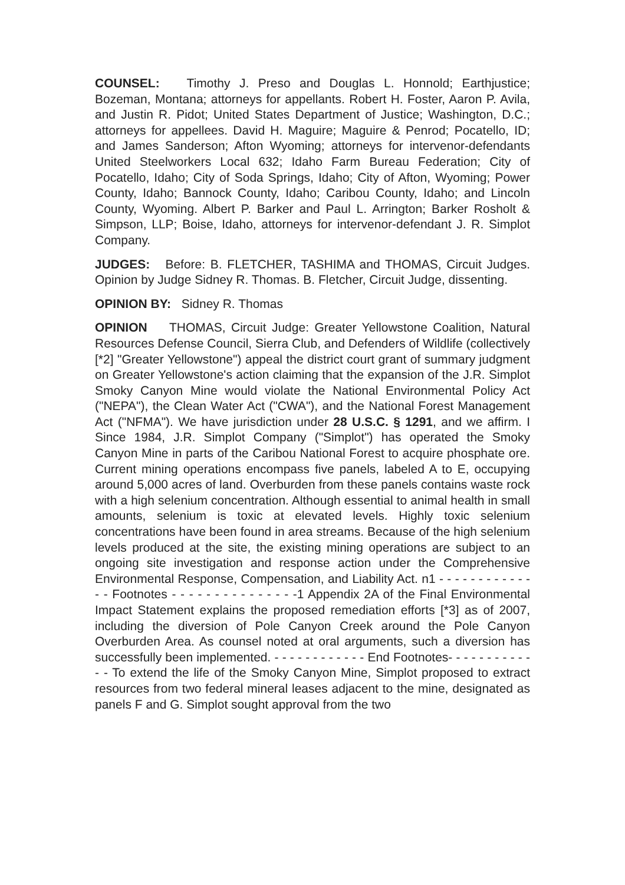COUNSEL: Timothy J. Preso and Douglas L. Honnold; Earthjustice; Bozeman, Montana; attorneys for appellants. Robert H. Foster, Aaron P. Avila, and Justin R. Pidot; United States Department of Justice; Washington, D.C.; attorneys for appellees. David H. Maguire; Maguire & Penrod; Pocatello, ID; and James Sanderson; Afton Wyoming; attorneys for intervenor-defendants United Steelworkers Local 632; Idaho Farm Bureau Federation; City of Pocatello, Idaho; City of Soda Springs, Idaho; City of Afton, Wyoming; Power County, Idaho; Bannock County, Idaho; Caribou County, Idaho; and Lincoln County, Wyoming. Albert P. Barker and Paul L. Arrington; Barker Rosholt & Simpson, LLP; Boise, Idaho, attorneys for intervenor-defendant J. R. Simplot Company.
JUDGES: Before: B. FLETCHER, TASHIMA and THOMAS, Circuit Judges. Opinion by Judge Sidney R. Thomas. B. Fletcher, Circuit Judge, dissenting.
OPINION BY: Sidney R. Thomas
OPINION THOMAS, Circuit Judge: Greater Yellowstone Coalition, Natural Resources Defense Council, Sierra Club, and Defenders of Wildlife (collectively [*2] "Greater Yellowstone") appeal the district court grant of summary judgment on Greater Yellowstone's action claiming that the expansion of the J.R. Simplot Smoky Canyon Mine would violate the National Environmental Policy Act ("NEPA"), the Clean Water Act ("CWA"), and the National Forest Management Act ("NFMA"). We have jurisdiction under 28 U.S.C. § 1291, and we affirm. I Since 1984, J.R. Simplot Company ("Simplot") has operated the Smoky Canyon Mine in parts of the Caribou National Forest to acquire phosphate ore. Current mining operations encompass five panels, labeled A to E, occupying around 5,000 acres of land. Overburden from these panels contains waste rock with a high selenium concentration. Although essential to animal health in small amounts, selenium is toxic at elevated levels. Highly toxic selenium concentrations have been found in area streams. Because of the high selenium levels produced at the site, the existing mining operations are subject to an ongoing site investigation and response action under the Comprehensive Environmental Response, Compensation, and Liability Act. n1 - - - - - - - - - - - - - - Footnotes - - - - - - - - - - - - - - -1 Appendix 2A of the Final Environmental Impact Statement explains the proposed remediation efforts [*3] as of 2007, including the diversion of Pole Canyon Creek around the Pole Canyon Overburden Area. As counsel noted at oral arguments, such a diversion has successfully been implemented. - - - - - - - - - - - - End Footnotes- - - - - - - - - - - - - To extend the life of the Smoky Canyon Mine, Simplot proposed to extract resources from two federal mineral leases adjacent to the mine, designated as panels F and G. Simplot sought approval from the two